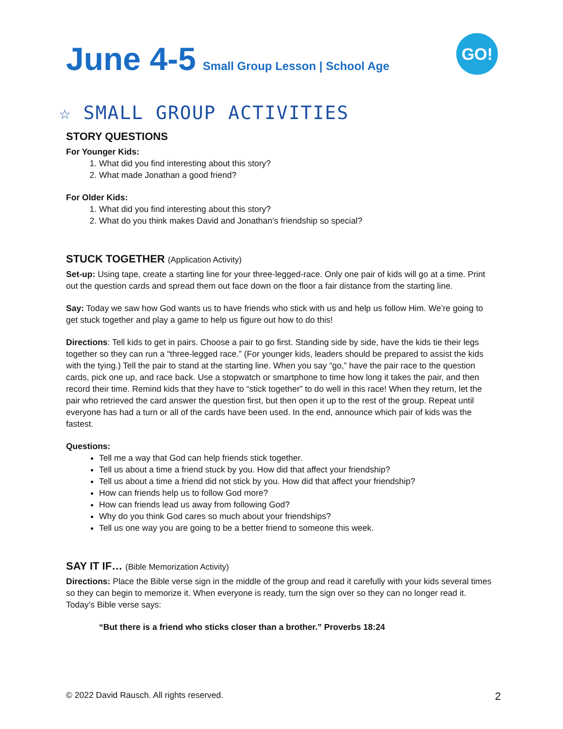June 4-5 Small Group Lesson | School Age
GO!
☆ SMALL GROUP ACTIVITIES
STORY QUESTIONS
For Younger Kids:
1. What did you find interesting about this story?
2. What made Jonathan a good friend?
For Older Kids:
1. What did you find interesting about this story?
2. What do you think makes David and Jonathan’s friendship so special?
STUCK TOGETHER (Application Activity)
Set-up: Using tape, create a starting line for your three-legged-race. Only one pair of kids will go at a time. Print out the question cards and spread them out face down on the floor a fair distance from the starting line.
Say: Today we saw how God wants us to have friends who stick with us and help us follow Him. We’re going to get stuck together and play a game to help us figure out how to do this!
Directions: Tell kids to get in pairs. Choose a pair to go first. Standing side by side, have the kids tie their legs together so they can run a “three-legged race.” (For younger kids, leaders should be prepared to assist the kids with the tying.) Tell the pair to stand at the starting line. When you say “go,” have the pair race to the question cards, pick one up, and race back. Use a stopwatch or smartphone to time how long it takes the pair, and then record their time. Remind kids that they have to “stick together” to do well in this race! When they return, let the pair who retrieved the card answer the question first, but then open it up to the rest of the group. Repeat until everyone has had a turn or all of the cards have been used. In the end, announce which pair of kids was the fastest.
Questions:
Tell me a way that God can help friends stick together.
Tell us about a time a friend stuck by you. How did that affect your friendship?
Tell us about a time a friend did not stick by you. How did that affect your friendship?
How can friends help us to follow God more?
How can friends lead us away from following God?
Why do you think God cares so much about your friendships?
Tell us one way you are going to be a better friend to someone this week.
SAY IT IF… (Bible Memorization Activity)
Directions: Place the Bible verse sign in the middle of the group and read it carefully with your kids several times so they can begin to memorize it. When everyone is ready, turn the sign over so they can no longer read it. Today’s Bible verse says:
“But there is a friend who sticks closer than a brother.” Proverbs 18:24
© 2022 David Rausch. All rights reserved. 2